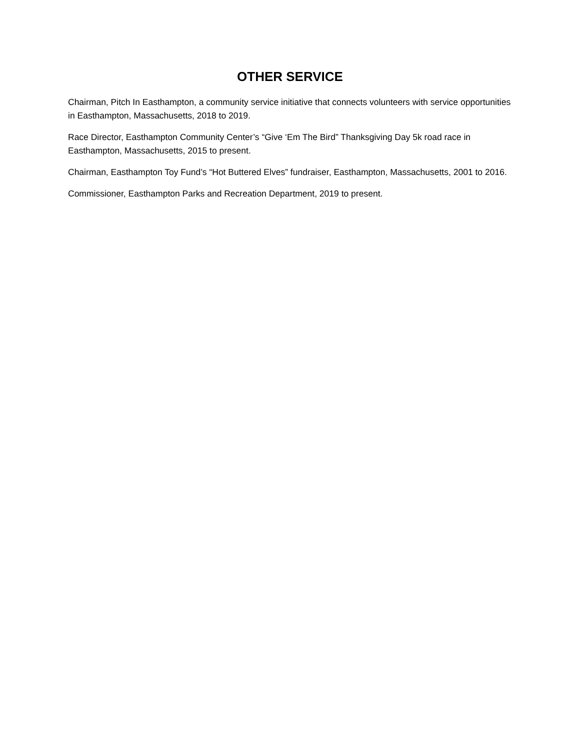OTHER SERVICE
Chairman, Pitch In Easthampton, a community service initiative that connects volunteers with service opportunities in Easthampton, Massachusetts, 2018 to 2019.
Race Director, Easthampton Community Center’s “Give ‘Em The Bird” Thanksgiving Day 5k road race in Easthampton, Massachusetts, 2015 to present.
Chairman, Easthampton Toy Fund’s “Hot Buttered Elves” fundraiser, Easthampton, Massachusetts, 2001 to 2016.
Commissioner, Easthampton Parks and Recreation Department, 2019 to present.